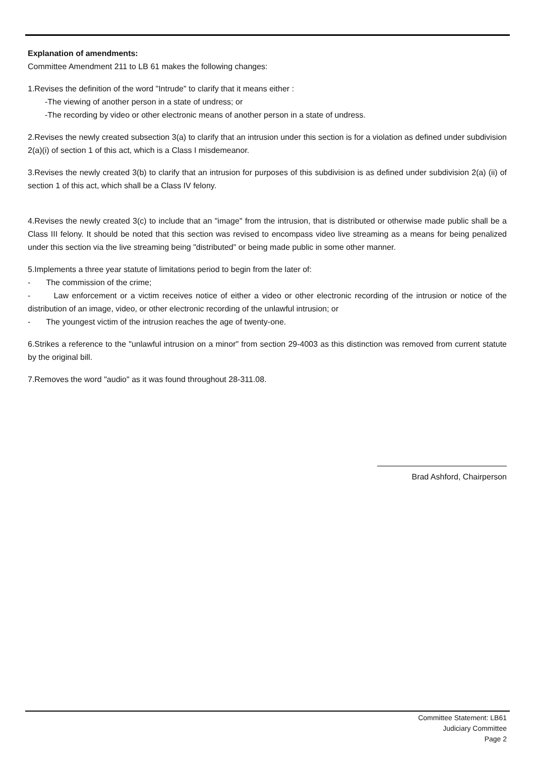Explanation of amendments:
Committee Amendment 211 to LB 61 makes the following changes:
1.Revises the definition of the word "Intrude" to clarify that it means either :
-The viewing of another person in a state of undress; or
-The recording by video or other electronic means of another person in a state of undress.
2.Revises the newly created subsection 3(a) to clarify that an intrusion under this section is for a violation as defined under subdivision 2(a)(i) of section 1 of this act, which is a Class I misdemeanor.
3.Revises the newly created 3(b) to clarify that an intrusion for purposes of this subdivision is as defined under subdivision 2(a) (ii) of section 1 of this act, which shall be a Class IV felony.
4.Revises the newly created 3(c) to include that an "image" from the intrusion, that is distributed or otherwise made public shall be a Class III felony. It should be noted that this section was revised to encompass video live streaming as a means for being penalized under this section via the live streaming being "distributed" or being made public in some other manner.
5.Implements a three year statute of limitations period to begin from the later of:
- The commission of the crime;
- Law enforcement or a victim receives notice of either a video or other electronic recording of the intrusion or notice of the distribution of an image, video, or other electronic recording of the unlawful intrusion; or
- The youngest victim of the intrusion reaches the age of twenty-one.
6.Strikes a reference to the "unlawful intrusion on a minor" from section 29-4003 as this distinction was removed from current statute by the original bill.
7.Removes the word "audio" as it was found throughout 28-311.08.
Brad Ashford, Chairperson
Committee Statement: LB61
Judiciary Committee
Page 2